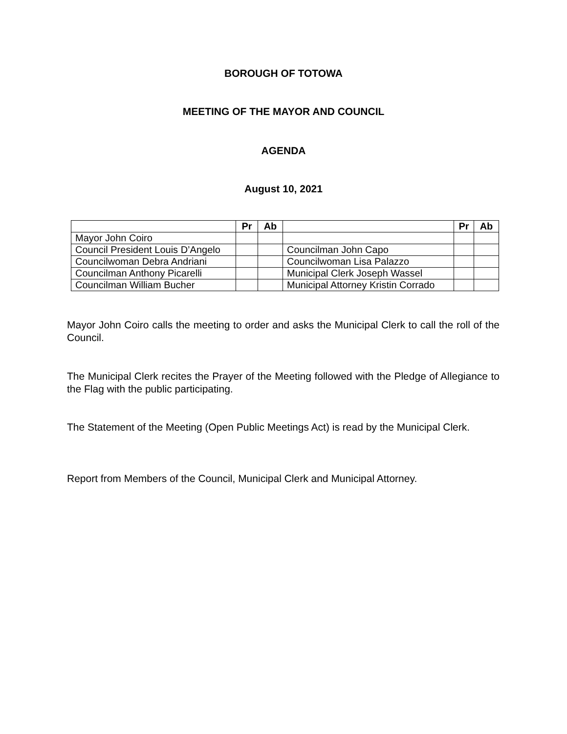BOROUGH OF TOTOWA
MEETING OF THE MAYOR AND COUNCIL
AGENDA
August 10, 2021
| | Pr | Ab | | Pr | Ab |
| --- | --- | --- | --- | --- | --- |
| Mayor John Coiro | | | | | |
| Council President Louis D’Angelo | | | Councilman John Capo | | |
| Councilwoman Debra Andriani | | | Councilwoman Lisa Palazzo | | |
| Councilman Anthony Picarelli | | | Municipal Clerk Joseph Wassel | | |
| Councilman William Bucher | | | Municipal Attorney Kristin Corrado | | |
Mayor John Coiro calls the meeting to order and asks the Municipal Clerk to call the roll of the Council.
The Municipal Clerk recites the Prayer of the Meeting followed with the Pledge of Allegiance to the Flag with the public participating.
The Statement of the Meeting (Open Public Meetings Act) is read by the Municipal Clerk.
Report from Members of the Council, Municipal Clerk and Municipal Attorney.